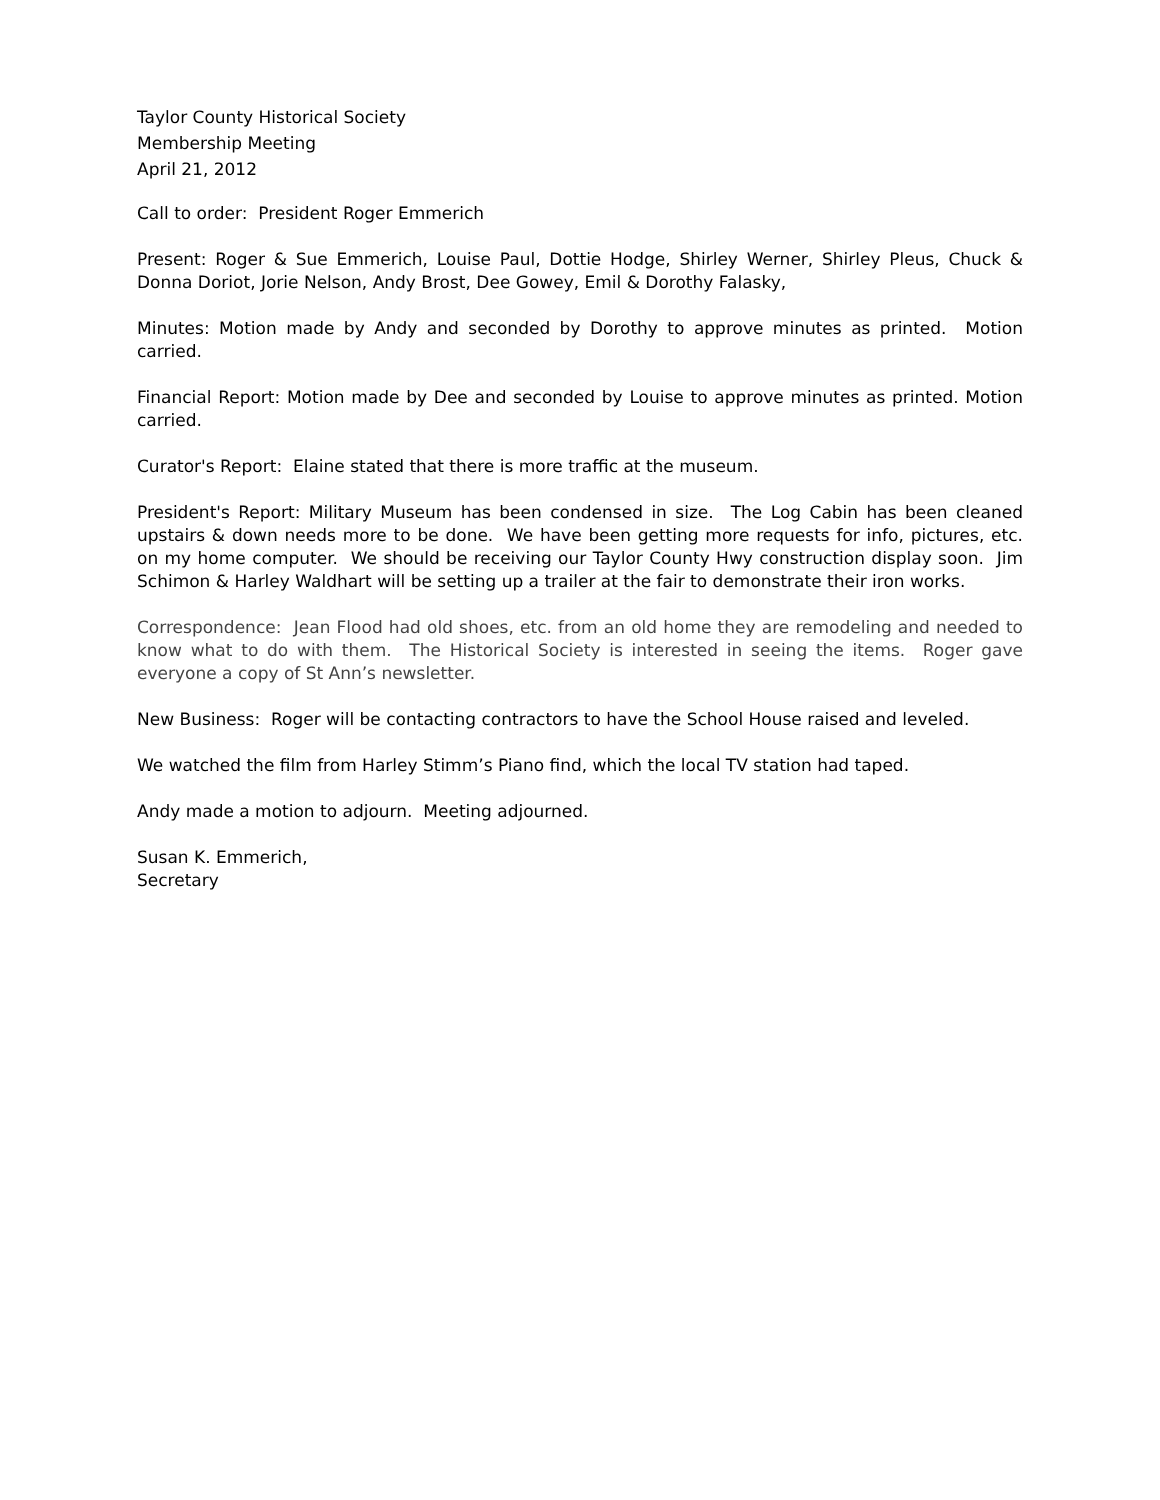Taylor County Historical Society
Membership Meeting
April 21, 2012
Call to order: President Roger Emmerich
Present: Roger & Sue Emmerich, Louise Paul, Dottie Hodge, Shirley Werner, Shirley Pleus, Chuck & Donna Doriot, Jorie Nelson, Andy Brost, Dee Gowey, Emil & Dorothy Falasky,
Minutes: Motion made by Andy and seconded by Dorothy to approve minutes as printed. Motion carried.
Financial Report: Motion made by Dee and seconded by Louise to approve minutes as printed. Motion carried.
Curator's Report: Elaine stated that there is more traffic at the museum.
President's Report: Military Museum has been condensed in size. The Log Cabin has been cleaned upstairs & down needs more to be done. We have been getting more requests for info, pictures, etc. on my home computer. We should be receiving our Taylor County Hwy construction display soon. Jim Schimon & Harley Waldhart will be setting up a trailer at the fair to demonstrate their iron works.
Correspondence: Jean Flood had old shoes, etc. from an old home they are remodeling and needed to know what to do with them. The Historical Society is interested in seeing the items. Roger gave everyone a copy of St Ann’s newsletter.
New Business: Roger will be contacting contractors to have the School House raised and leveled.
We watched the film from Harley Stimm’s Piano find, which the local TV station had taped.
Andy made a motion to adjourn. Meeting adjourned.
Susan K. Emmerich,
Secretary